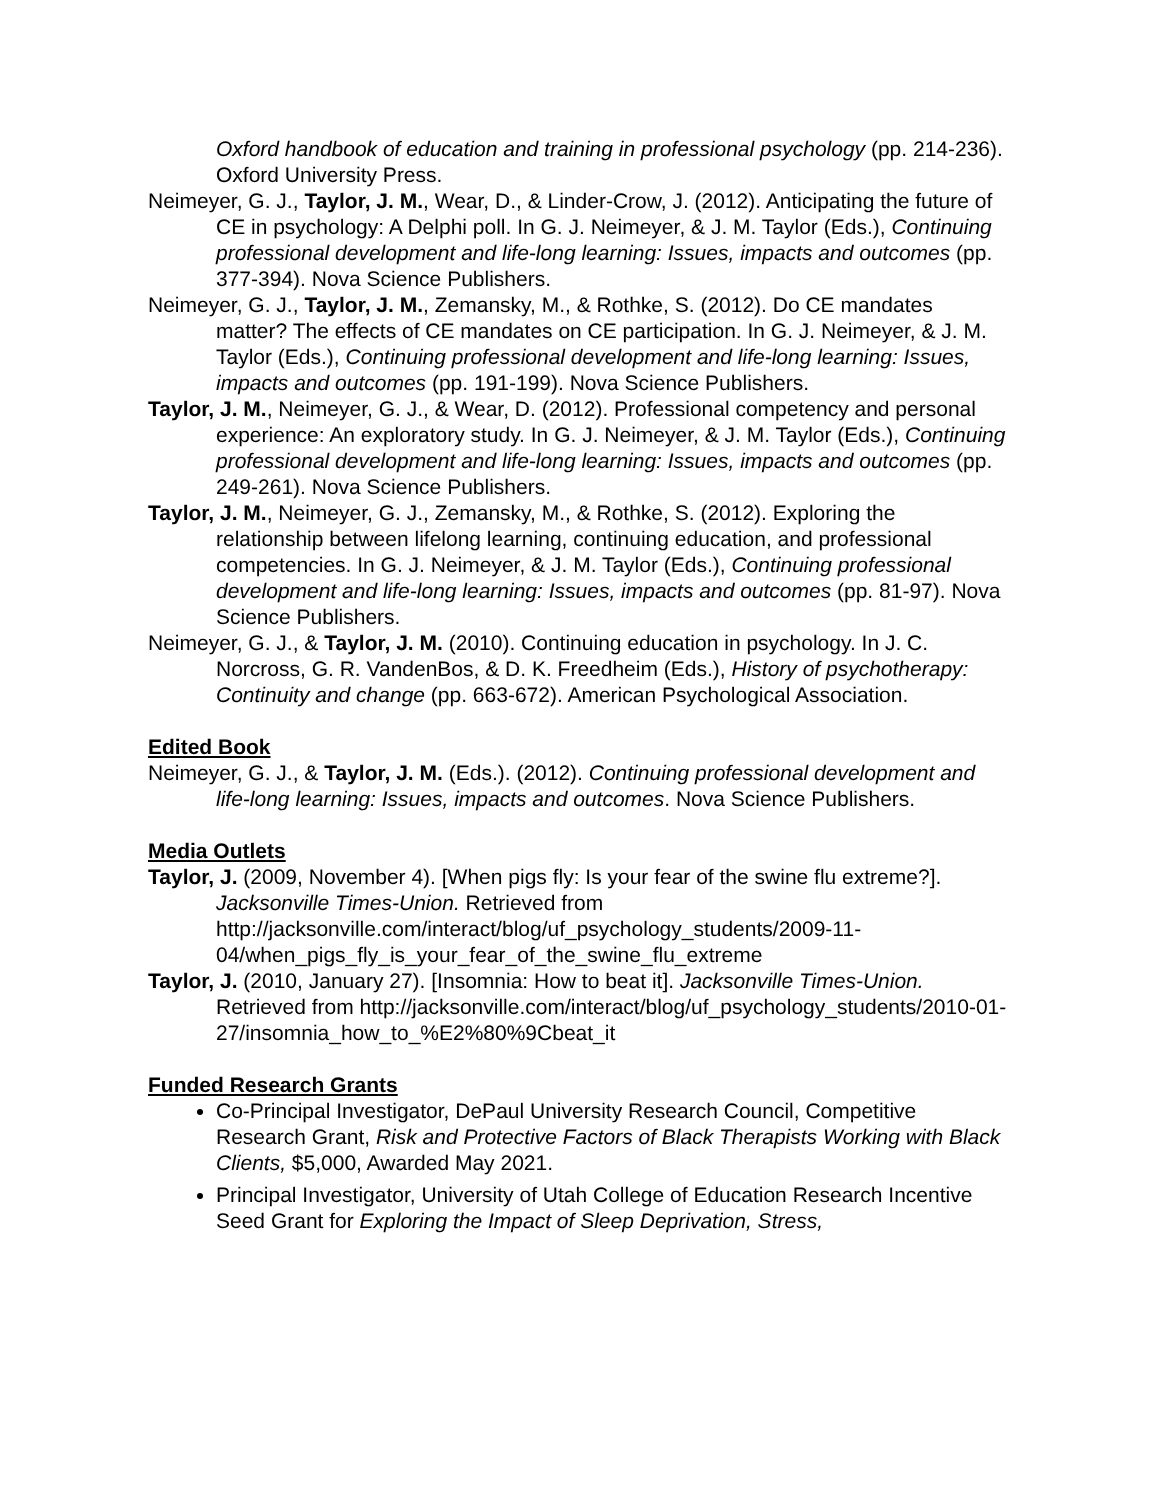Oxford handbook of education and training in professional psychology (pp. 214-236). Oxford University Press.
Neimeyer, G. J., Taylor, J. M., Wear, D., & Linder-Crow, J. (2012). Anticipating the future of CE in psychology: A Delphi poll. In G. J. Neimeyer, & J. M. Taylor (Eds.), Continuing professional development and life-long learning: Issues, impacts and outcomes (pp. 377-394). Nova Science Publishers.
Neimeyer, G. J., Taylor, J. M., Zemansky, M., & Rothke, S. (2012). Do CE mandates matter? The effects of CE mandates on CE participation. In G. J. Neimeyer, & J. M. Taylor (Eds.), Continuing professional development and life-long learning: Issues, impacts and outcomes (pp. 191-199). Nova Science Publishers.
Taylor, J. M., Neimeyer, G. J., & Wear, D. (2012). Professional competency and personal experience: An exploratory study. In G. J. Neimeyer, & J. M. Taylor (Eds.), Continuing professional development and life-long learning: Issues, impacts and outcomes (pp. 249-261). Nova Science Publishers.
Taylor, J. M., Neimeyer, G. J., Zemansky, M., & Rothke, S. (2012). Exploring the relationship between lifelong learning, continuing education, and professional competencies. In G. J. Neimeyer, & J. M. Taylor (Eds.), Continuing professional development and life-long learning: Issues, impacts and outcomes (pp. 81-97). Nova Science Publishers.
Neimeyer, G. J., & Taylor, J. M. (2010). Continuing education in psychology. In J. C. Norcross, G. R. VandenBos, & D. K. Freedheim (Eds.), History of psychotherapy: Continuity and change (pp. 663-672). American Psychological Association.
Edited Book
Neimeyer, G. J., & Taylor, J. M. (Eds.). (2012). Continuing professional development and life-long learning: Issues, impacts and outcomes. Nova Science Publishers.
Media Outlets
Taylor, J. (2009, November 4). [When pigs fly: Is your fear of the swine flu extreme?]. Jacksonville Times-Union. Retrieved from http://jacksonville.com/interact/blog/uf_psychology_students/2009-11- 04/when_pigs_fly_is_your_fear_of_the_swine_flu_extreme
Taylor, J. (2010, January 27). [Insomnia: How to beat it]. Jacksonville Times-Union. Retrieved from http://jacksonville.com/interact/blog/uf_psychology_students/2010-01- 27/insomnia_how_to_%E2%80%9Cbeat_it
Funded Research Grants
Co-Principal Investigator, DePaul University Research Council, Competitive Research Grant, Risk and Protective Factors of Black Therapists Working with Black Clients, $5,000, Awarded May 2021.
Principal Investigator, University of Utah College of Education Research Incentive Seed Grant for Exploring the Impact of Sleep Deprivation, Stress,